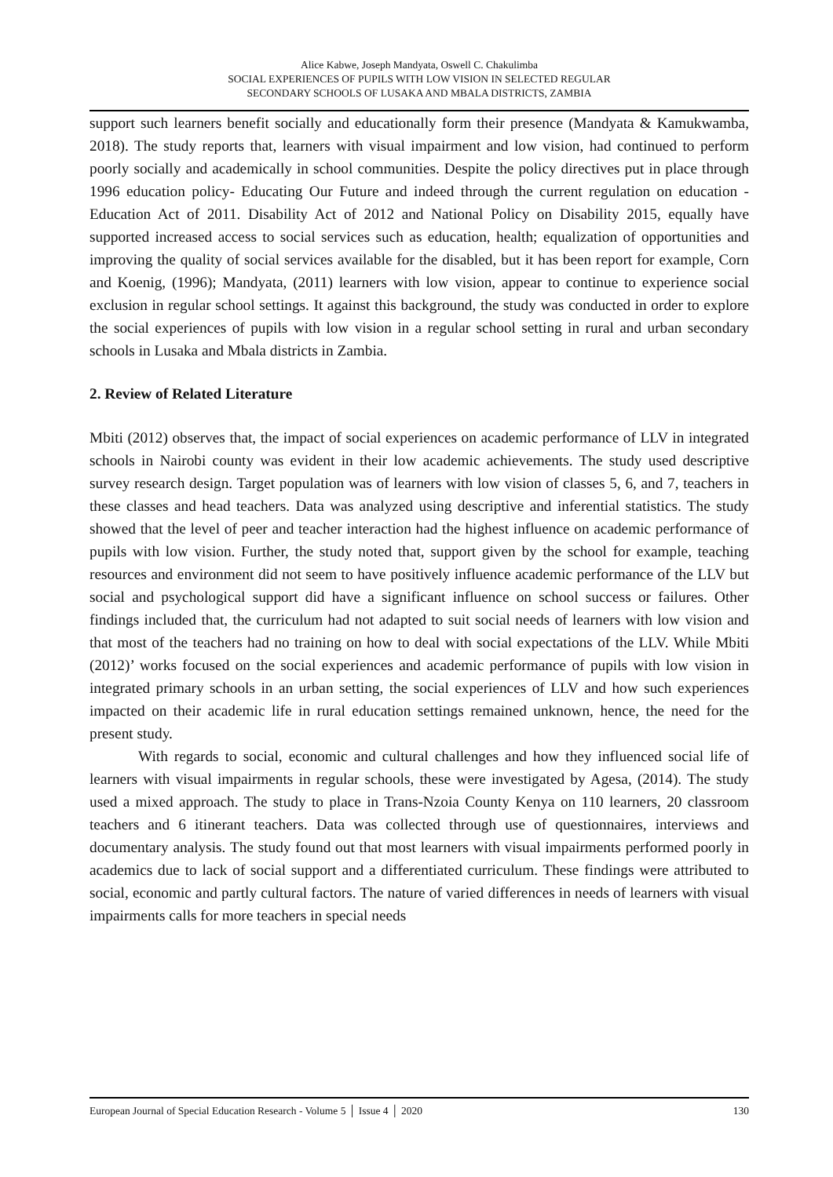Alice Kabwe, Joseph Mandyata, Oswell C. Chakulimba
SOCIAL EXPERIENCES OF PUPILS WITH LOW VISION IN SELECTED REGULAR
SECONDARY SCHOOLS OF LUSAKA AND MBALA DISTRICTS, ZAMBIA
support such learners benefit socially and educationally form their presence (Mandyata & Kamukwamba, 2018). The study reports that, learners with visual impairment and low vision, had continued to perform poorly socially and academically in school communities. Despite the policy directives put in place through 1996 education policy- Educating Our Future and indeed through the current regulation on education - Education Act of 2011. Disability Act of 2012 and National Policy on Disability 2015, equally have supported increased access to social services such as education, health; equalization of opportunities and improving the quality of social services available for the disabled, but it has been report for example, Corn and Koenig, (1996); Mandyata, (2011) learners with low vision, appear to continue to experience social exclusion in regular school settings. It against this background, the study was conducted in order to explore the social experiences of pupils with low vision in a regular school setting in rural and urban secondary schools in Lusaka and Mbala districts in Zambia.
2. Review of Related Literature
Mbiti (2012) observes that, the impact of social experiences on academic performance of LLV in integrated schools in Nairobi county was evident in their low academic achievements. The study used descriptive survey research design. Target population was of learners with low vision of classes 5, 6, and 7, teachers in these classes and head teachers. Data was analyzed using descriptive and inferential statistics. The study showed that the level of peer and teacher interaction had the highest influence on academic performance of pupils with low vision. Further, the study noted that, support given by the school for example, teaching resources and environment did not seem to have positively influence academic performance of the LLV but social and psychological support did have a significant influence on school success or failures. Other findings included that, the curriculum had not adapted to suit social needs of learners with low vision and that most of the teachers had no training on how to deal with social expectations of the LLV. While Mbiti (2012)’ works focused on the social experiences and academic performance of pupils with low vision in integrated primary schools in an urban setting, the social experiences of LLV and how such experiences impacted on their academic life in rural education settings remained unknown, hence, the need for the present study.
With regards to social, economic and cultural challenges and how they influenced social life of learners with visual impairments in regular schools, these were investigated by Agesa, (2014). The study used a mixed approach. The study to place in Trans-Nzoia County Kenya on 110 learners, 20 classroom teachers and 6 itinerant teachers. Data was collected through use of questionnaires, interviews and documentary analysis. The study found out that most learners with visual impairments performed poorly in academics due to lack of social support and a differentiated curriculum. These findings were attributed to social, economic and partly cultural factors. The nature of varied differences in needs of learners with visual impairments calls for more teachers in special needs
European Journal of Special Education Research - Volume 5 │ Issue 4 │ 2020 130